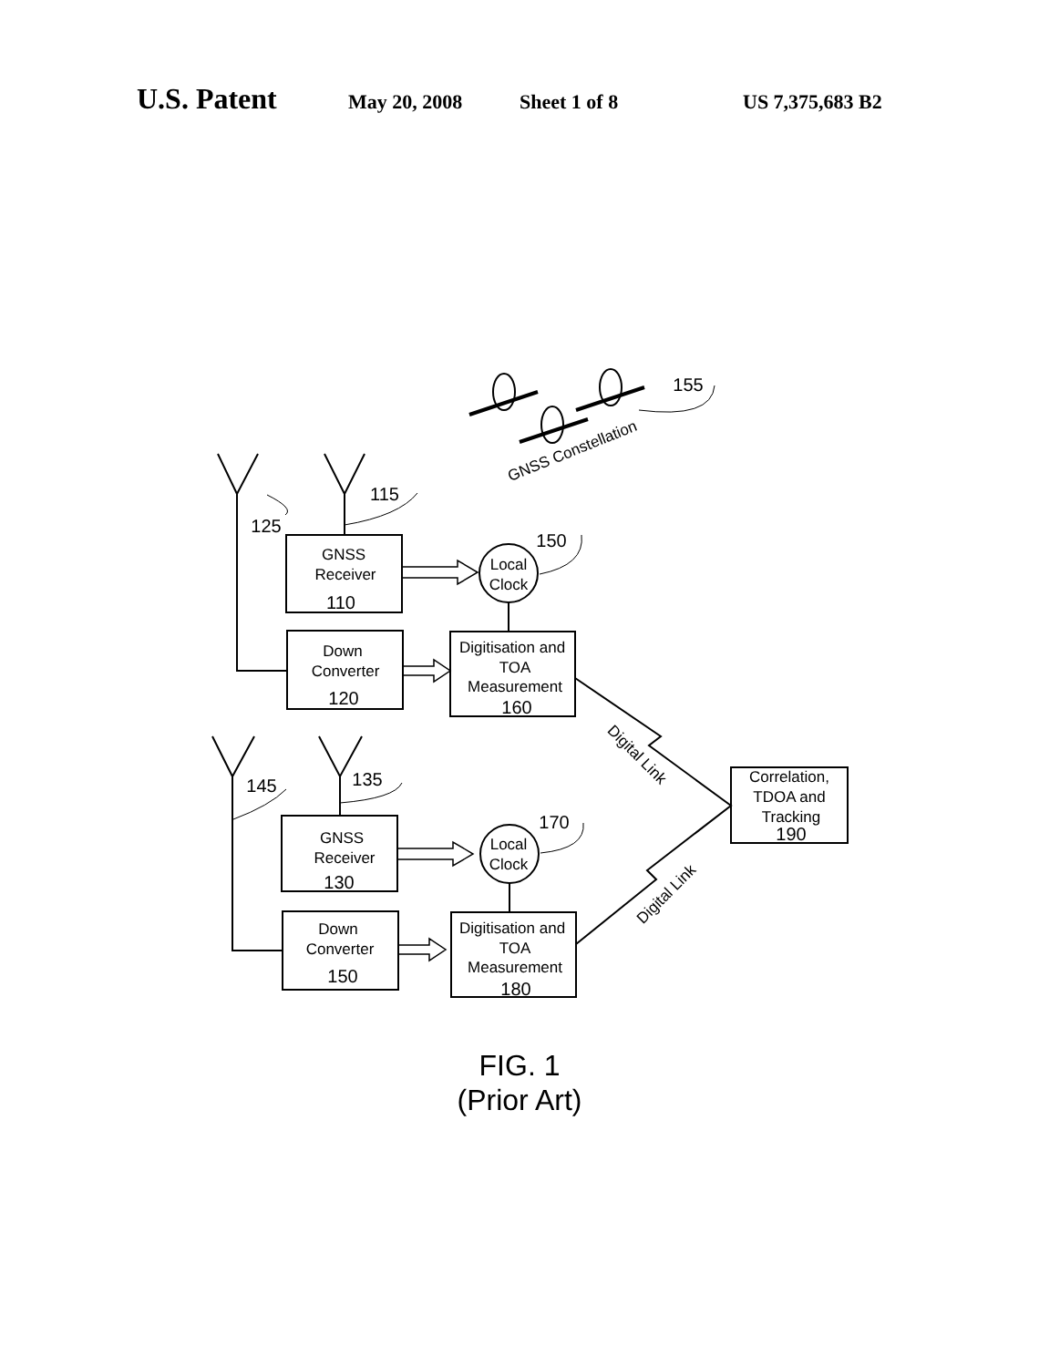U.S. Patent May 20, 2008 Sheet 1 of 8 US 7,375,683 B2
155
115
125
150
135
145
170
GNSS
Receiver
110
Down
Converter
120
Digitisation and
TOA
Measurement
160
Local
Clock
GNSS
Receiver
130
Down
Converter
150
Digitisation and
TOA
Measurement
180
Local
Clock
Correlation,
TDOA and
Tracking
190
GNSS Constellation
Digital Link
Digital Link
FIG. 1
(Prior Art)